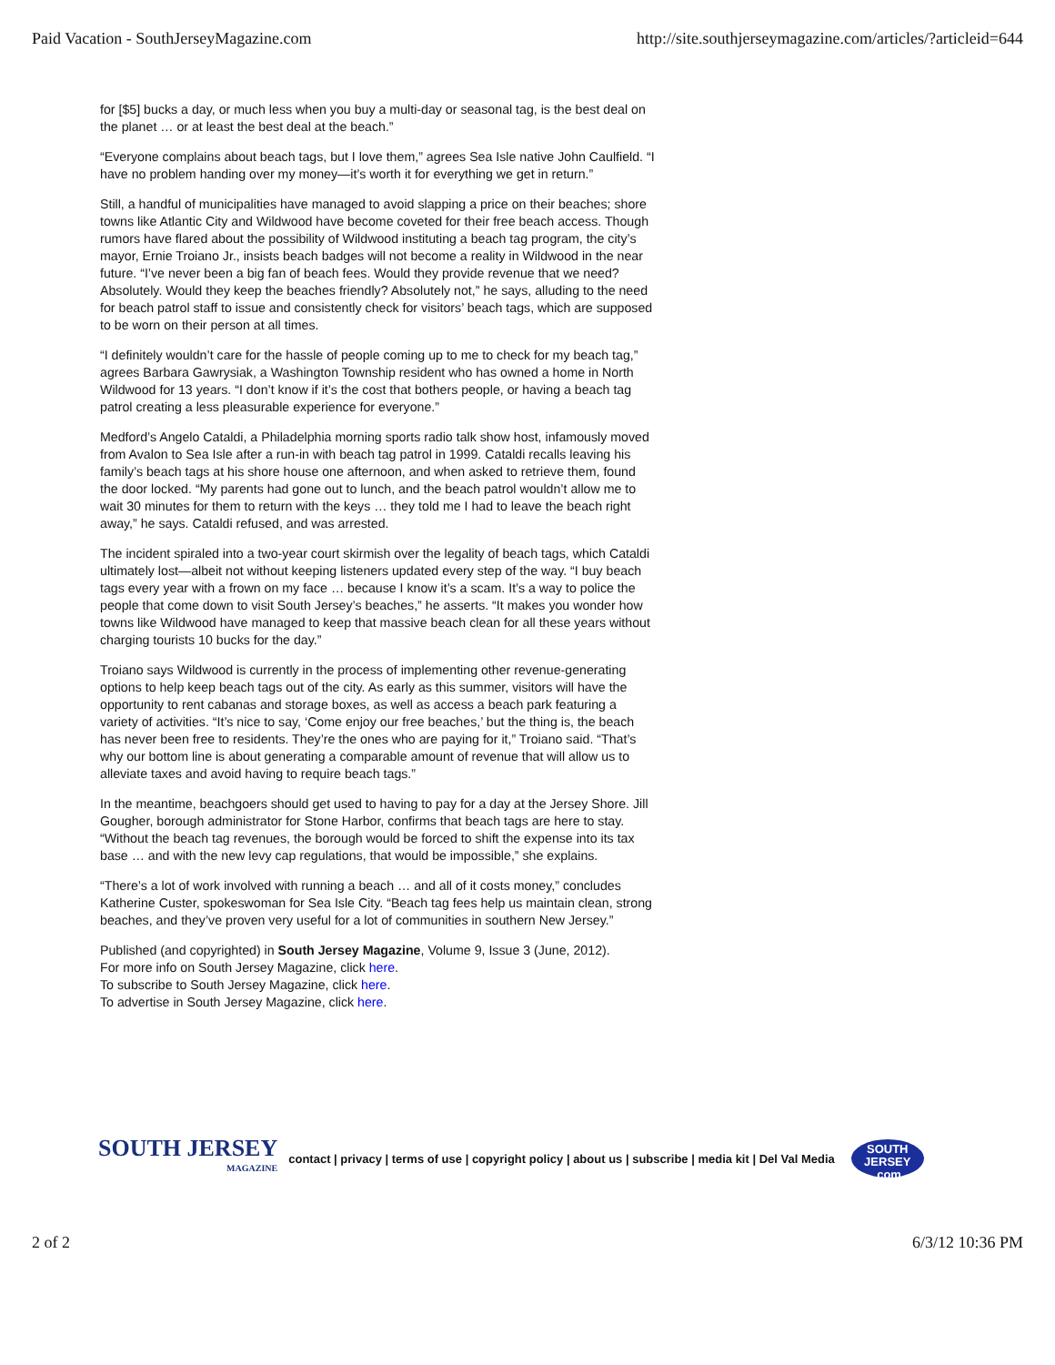Paid Vacation - SouthJerseyMagazine.com http://site.southjerseymagazine.com/articles/?articleid=644
for [$5] bucks a day, or much less when you buy a multi-day or seasonal tag, is the best deal on the planet … or at least the best deal at the beach.”
“Everyone complains about beach tags, but I love them,” agrees Sea Isle native John Caulfield. “I have no problem handing over my money—it’s worth it for everything we get in return.”
Still, a handful of municipalities have managed to avoid slapping a price on their beaches; shore towns like Atlantic City and Wildwood have become coveted for their free beach access. Though rumors have flared about the possibility of Wildwood instituting a beach tag program, the city’s mayor, Ernie Troiano Jr., insists beach badges will not become a reality in Wildwood in the near future. “I’ve never been a big fan of beach fees. Would they provide revenue that we need? Absolutely. Would they keep the beaches friendly? Absolutely not,” he says, alluding to the need for beach patrol staff to issue and consistently check for visitors’ beach tags, which are supposed to be worn on their person at all times.
“I definitely wouldn’t care for the hassle of people coming up to me to check for my beach tag,” agrees Barbara Gawrysiak, a Washington Township resident who has owned a home in North Wildwood for 13 years. “I don’t know if it’s the cost that bothers people, or having a beach tag patrol creating a less pleasurable experience for everyone.”
Medford’s Angelo Cataldi, a Philadelphia morning sports radio talk show host, infamously moved from Avalon to Sea Isle after a run-in with beach tag patrol in 1999. Cataldi recalls leaving his family’s beach tags at his shore house one afternoon, and when asked to retrieve them, found the door locked. “My parents had gone out to lunch, and the beach patrol wouldn’t allow me to wait 30 minutes for them to return with the keys … they told me I had to leave the beach right away,” he says. Cataldi refused, and was arrested.
The incident spiraled into a two-year court skirmish over the legality of beach tags, which Cataldi ultimately lost—albeit not without keeping listeners updated every step of the way. “I buy beach tags every year with a frown on my face … because I know it’s a scam. It’s a way to police the people that come down to visit South Jersey’s beaches,” he asserts. “It makes you wonder how towns like Wildwood have managed to keep that massive beach clean for all these years without charging tourists 10 bucks for the day.”
Troiano says Wildwood is currently in the process of implementing other revenue-generating options to help keep beach tags out of the city. As early as this summer, visitors will have the opportunity to rent cabanas and storage boxes, as well as access a beach park featuring a variety of activities. “It’s nice to say, ‘Come enjoy our free beaches,’ but the thing is, the beach has never been free to residents. They’re the ones who are paying for it,” Troiano said. “That’s why our bottom line is about generating a comparable amount of revenue that will allow us to alleviate taxes and avoid having to require beach tags.”
In the meantime, beachgoers should get used to having to pay for a day at the Jersey Shore. Jill Gougher, borough administrator for Stone Harbor, confirms that beach tags are here to stay. “Without the beach tag revenues, the borough would be forced to shift the expense into its tax base … and with the new levy cap regulations, that would be impossible,” she explains.
“There’s a lot of work involved with running a beach … and all of it costs money,” concludes Katherine Custer, spokeswoman for Sea Isle City. “Beach tag fees help us maintain clean, strong beaches, and they’ve proven very useful for a lot of communities in southern New Jersey.”
Published (and copyrighted) in South Jersey Magazine, Volume 9, Issue 3 (June, 2012).
For more info on South Jersey Magazine, click here.
To subscribe to South Jersey Magazine, click here.
To advertise in South Jersey Magazine, click here.
SOUTH JERSEY
MAGAZINE
contact | privacy | terms of use | copyright policy | about us | subscribe | media kit | Del Val Media
SOUTH
JERSEY .com
2 of 2 6/3/12 10:36 PM